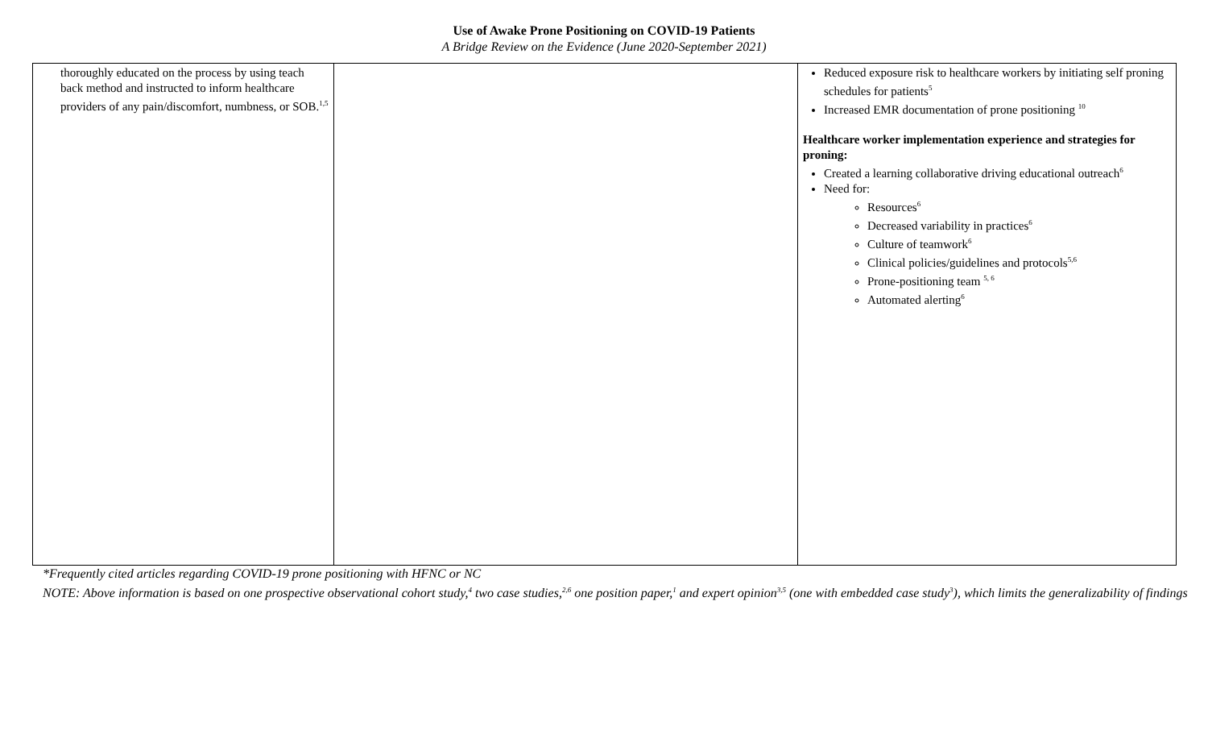Use of Awake Prone Positioning on COVID-19 Patients
A Bridge Review on the Evidence (June 2020-September 2021)
| thoroughly educated on the process by using teach back method and instructed to inform healthcare providers of any pain/discomfort, numbness, or SOB.<sup>1,5</sup> | | Reduced exposure risk to healthcare workers by initiating self proning schedules for patients<sup>5</sup> Increased EMR documentation of prone positioning <sup>10</sup> Healthcare worker implementation experience and strategies for proning: Created a learning collaborative driving educational outreach<sup>6</sup> Need for: Resources<sup>6</sup> Decreased variability in practices<sup>6</sup> Culture of teamwork<sup>6</sup> Clinical policies/guidelines and protocols<sup>5,6</sup> Prone-positioning team <sup>5, 6</sup> Automated alerting<sup>6</sup> |
*Frequently cited articles regarding COVID-19 prone positioning with HFNC or NC
NOTE: Above information is based on one prospective observational cohort study,<sup>4</sup> two case studies,<sup>2,6</sup> one position paper,<sup>1</sup> and expert opinion<sup>3,5</sup> (one with embedded case study<sup>3</sup>), which limits the generalizability of findings